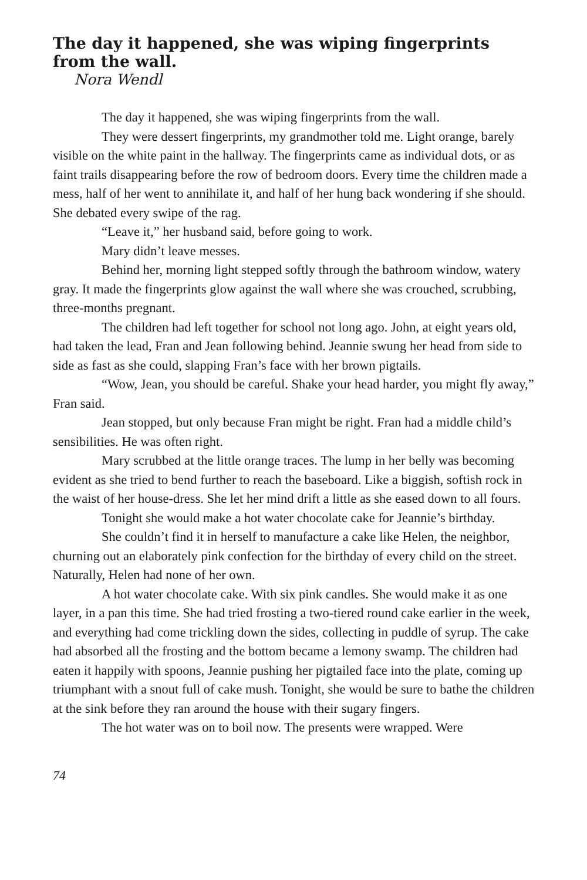The day it happened, she was wiping fingerprints from the wall.
Nora Wendl
The day it happened, she was wiping fingerprints from the wall.
They were dessert fingerprints, my grandmother told me. Light orange, barely visible on the white paint in the hallway. The fingerprints came as individual dots, or as faint trails disappearing before the row of bedroom doors. Every time the children made a mess, half of her went to annihilate it, and half of her hung back wondering if she should. She debated every swipe of the rag.
“Leave it,” her husband said, before going to work.
Mary didn’t leave messes.
Behind her, morning light stepped softly through the bathroom window, watery gray. It made the fingerprints glow against the wall where she was crouched, scrubbing, three-months pregnant.
The children had left together for school not long ago. John, at eight years old, had taken the lead, Fran and Jean following behind. Jeannie swung her head from side to side as fast as she could, slapping Fran’s face with her brown pigtails.
“Wow, Jean, you should be careful. Shake your head harder, you might fly away,” Fran said.
Jean stopped, but only because Fran might be right. Fran had a middle child’s sensibilities. He was often right.
Mary scrubbed at the little orange traces. The lump in her belly was becoming evident as she tried to bend further to reach the baseboard. Like a biggish, softish rock in the waist of her house-dress. She let her mind drift a little as she eased down to all fours.
Tonight she would make a hot water chocolate cake for Jeannie’s birthday.
She couldn’t find it in herself to manufacture a cake like Helen, the neighbor, churning out an elaborately pink confection for the birthday of every child on the street. Naturally, Helen had none of her own.
A hot water chocolate cake. With six pink candles. She would make it as one layer, in a pan this time. She had tried frosting a two-tiered round cake earlier in the week, and everything had come trickling down the sides, collecting in puddle of syrup. The cake had absorbed all the frosting and the bottom became a lemony swamp. The children had eaten it happily with spoons, Jeannie pushing her pigtailed face into the plate, coming up triumphant with a snout full of cake mush. Tonight, she would be sure to bathe the children at the sink before they ran around the house with their sugary fingers.
The hot water was on to boil now. The presents were wrapped. Were
74